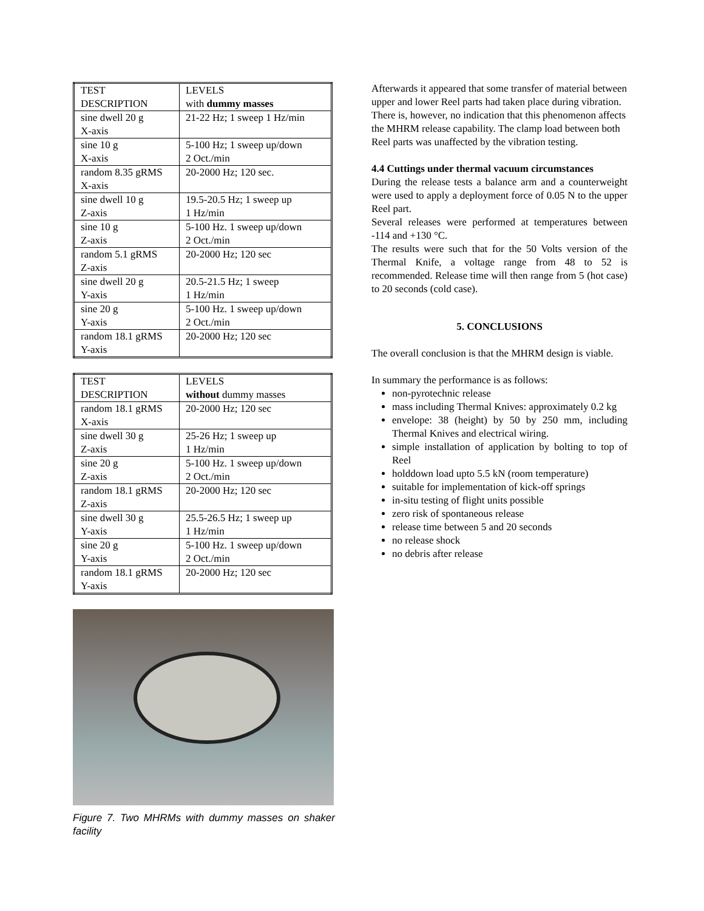| TEST DESCRIPTION | LEVELS with dummy masses |
| --- | --- |
| sine dwell 20 g X-axis | 21-22 Hz; 1 sweep 1 Hz/min |
| sine 10 g X-axis | 5-100 Hz; 1 sweep up/down 2 Oct./min |
| random 8.35 gRMS X-axis | 20-2000 Hz; 120 sec. |
| sine dwell 10 g Z-axis | 19.5-20.5 Hz; 1 sweep up 1 Hz/min |
| sine 10 g Z-axis | 5-100 Hz. 1 sweep up/down 2 Oct./min |
| random 5.1 gRMS Z-axis | 20-2000 Hz; 120 sec |
| sine dwell 20 g Y-axis | 20.5-21.5 Hz; 1 sweep 1 Hz/min |
| sine 20 g Y-axis | 5-100 Hz. 1 sweep up/down 2 Oct./min |
| random 18.1 gRMS Y-axis | 20-2000 Hz; 120 sec |
| TEST DESCRIPTION | LEVELS without dummy masses |
| --- | --- |
| random 18.1 gRMS X-axis | 20-2000 Hz; 120 sec |
| sine dwell 30 g Z-axis | 25-26 Hz; 1 sweep up 1 Hz/min |
| sine 20 g Z-axis | 5-100 Hz. 1 sweep up/down 2 Oct./min |
| random 18.1 gRMS Z-axis | 20-2000 Hz; 120 sec |
| sine dwell 30 g Y-axis | 25.5-26.5 Hz; 1 sweep up 1 Hz/min |
| sine 20 g Y-axis | 5-100 Hz. 1 sweep up/down 2 Oct./min |
| random 18.1 gRMS Y-axis | 20-2000 Hz; 120 sec |
Figure 7. Two MHRMs with dummy masses on shaker facility
Afterwards it appeared that some transfer of material between upper and lower Reel parts had taken place during vibration. There is, however, no indication that this phenomenon affects the MHRM release capability. The clamp load between both Reel parts was unaffected by the vibration testing.
4.4 Cuttings under thermal vacuum circumstances
During the release tests a balance arm and a counterweight were used to apply a deployment force of 0.05 N to the upper Reel part.
Several releases were performed at temperatures between -114 and +130 °C.
The results were such that for the 50 Volts version of the Thermal Knife, a voltage range from 48 to 52 is recommended. Release time will then range from 5 (hot case) to 20 seconds (cold case).
5. CONCLUSIONS
The overall conclusion is that the MHRM design is viable.
In summary the performance is as follows:
non-pyrotechnic release
mass including Thermal Knives: approximately 0.2 kg
envelope: 38 (height) by 50 by 250 mm, including Thermal Knives and electrical wiring.
simple installation of application by bolting to top of Reel
holddown load upto 5.5 kN (room temperature)
suitable for implementation of kick-off springs
in-situ testing of flight units possible
zero risk of spontaneous release
release time between 5 and 20 seconds
no release shock
no debris after release